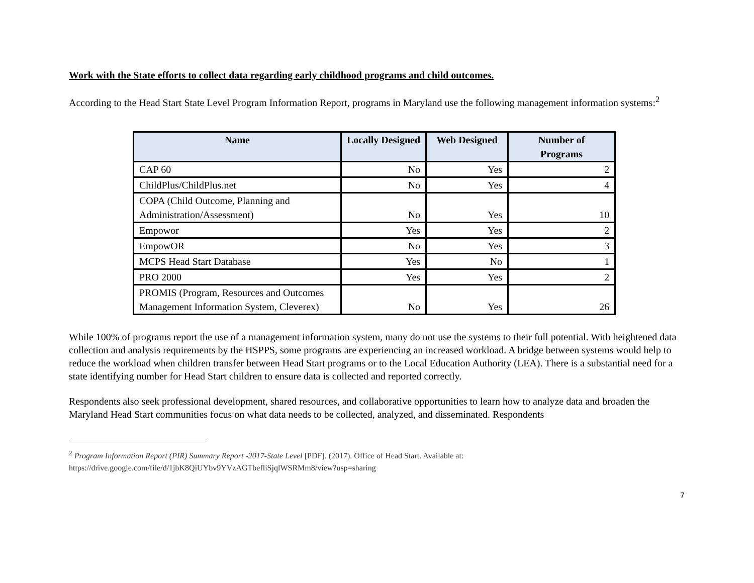Work with the State efforts to collect data regarding early childhood programs and child outcomes.
According to the Head Start State Level Program Information Report, programs in Maryland use the following management information systems:<sup>2</sup>
| Name | Locally Designed | Web Designed | Number of Programs |
| --- | --- | --- | --- |
| CAP 60 | No | Yes | 2 |
| ChildPlus/ChildPlus.net | No | Yes | 4 |
| COPA (Child Outcome, Planning and Administration/Assessment) | No | Yes | 10 |
| Empowor | Yes | Yes | 2 |
| EmpowOR | No | Yes | 3 |
| MCPS Head Start Database | Yes | No | 1 |
| PRO 2000 | Yes | Yes | 2 |
| PROMIS (Program, Resources and Outcomes Management Information System, Cleverex) | No | Yes | 26 |
While 100% of programs report the use of a management information system, many do not use the systems to their full potential. With heightened data collection and analysis requirements by the HSPPS, some programs are experiencing an increased workload. A bridge between systems would help to reduce the workload when children transfer between Head Start programs or to the Local Education Authority (LEA). There is a substantial need for a state identifying number for Head Start children to ensure data is collected and reported correctly.
Respondents also seek professional development, shared resources, and collaborative opportunities to learn how to analyze data and broaden the Maryland Head Start communities focus on what data needs to be collected, analyzed, and disseminated. Respondents
<sup>2</sup> Program Information Report (PIR) Summary Report -2017-State Level [PDF]. (2017). Office of Head Start. Available at:
https://drive.google.com/file/d/1jbK8QiUYbv9YVzAGTbefliSjqlWSRMm8/view?usp=sharing
7